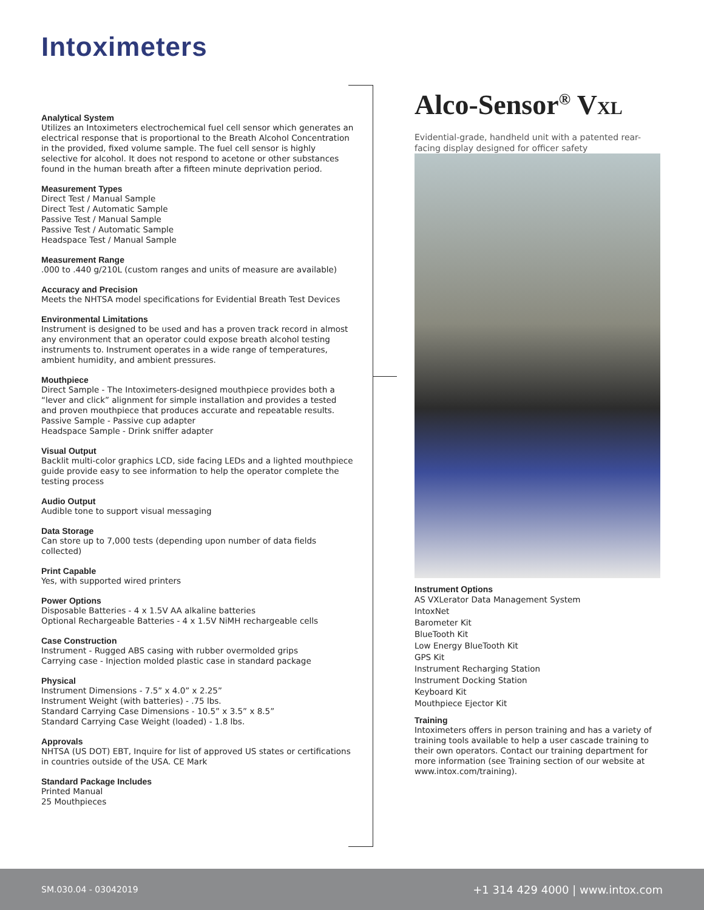Intoximeters
Analytical System
Utilizes an Intoximeters electrochemical fuel cell sensor which generates an electrical response that is proportional to the Breath Alcohol Concentration in the provided, fixed volume sample. The fuel cell sensor is highly selective for alcohol. It does not respond to acetone or other substances found in the human breath after a fifteen minute deprivation period.
Measurement Types
Direct Test / Manual Sample
Direct Test / Automatic Sample
Passive Test / Manual Sample
Passive Test / Automatic Sample
Headspace Test / Manual Sample
Measurement Range
.000 to .440 g/210L (custom ranges and units of measure are available)
Accuracy and Precision
Meets the NHTSA model specifications for Evidential Breath Test Devices
Environmental Limitations
Instrument is designed to be used and has a proven track record in almost any environment that an operator could expose breath alcohol testing instruments to. Instrument operates in a wide range of temperatures, ambient humidity, and ambient pressures.
Mouthpiece
Direct Sample - The Intoximeters-designed mouthpiece provides both a “lever and click” alignment for simple installation and provides a tested and proven mouthpiece that produces accurate and repeatable results.
Passive Sample - Passive cup adapter
Headspace Sample - Drink sniffer adapter
Visual Output
Backlit multi-color graphics LCD, side facing LEDs and a lighted mouthpiece guide provide easy to see information to help the operator complete the testing process
Audio Output
Audible tone to support visual messaging
Data Storage
Can store up to 7,000 tests (depending upon number of data fields collected)
Print Capable
Yes, with supported wired printers
Power Options
Disposable Batteries - 4 x 1.5V AA alkaline batteries
Optional Rechargeable Batteries - 4 x 1.5V NiMH rechargeable cells
Case Construction
Instrument - Rugged ABS casing with rubber overmolded grips
Carrying case - Injection molded plastic case in standard package
Physical
Instrument Dimensions - 7.5” x 4.0” x 2.25”
Instrument Weight (with batteries) - .75 lbs.
Standard Carrying Case Dimensions - 10.5” x 3.5” x 8.5”
Standard Carrying Case Weight (loaded) - 1.8 lbs.
Approvals
NHTSA (US DOT) EBT, Inquire for list of approved US states or certifications in countries outside of the USA. CE Mark
Standard Package Includes
Printed Manual
25 Mouthpieces
Alco-Sensor<sup>®</sup> VXL
Evidential-grade, handheld unit with a patented rear-facing display designed for officer safety
Instrument Options
AS VXLerator Data Management System
IntoxNet
Barometer Kit
BlueTooth Kit
Low Energy BlueTooth Kit
GPS Kit
Instrument Recharging Station
Instrument Docking Station
Keyboard Kit
Mouthpiece Ejector Kit
Training
Intoximeters offers in person training and has a variety of training tools available to help a user cascade training to their own operators. Contact our training department for more information (see Training section of our website at www.intox.com/training).
SM.030.04 - 03042019 +1 314 429 4000 | www.intox.com